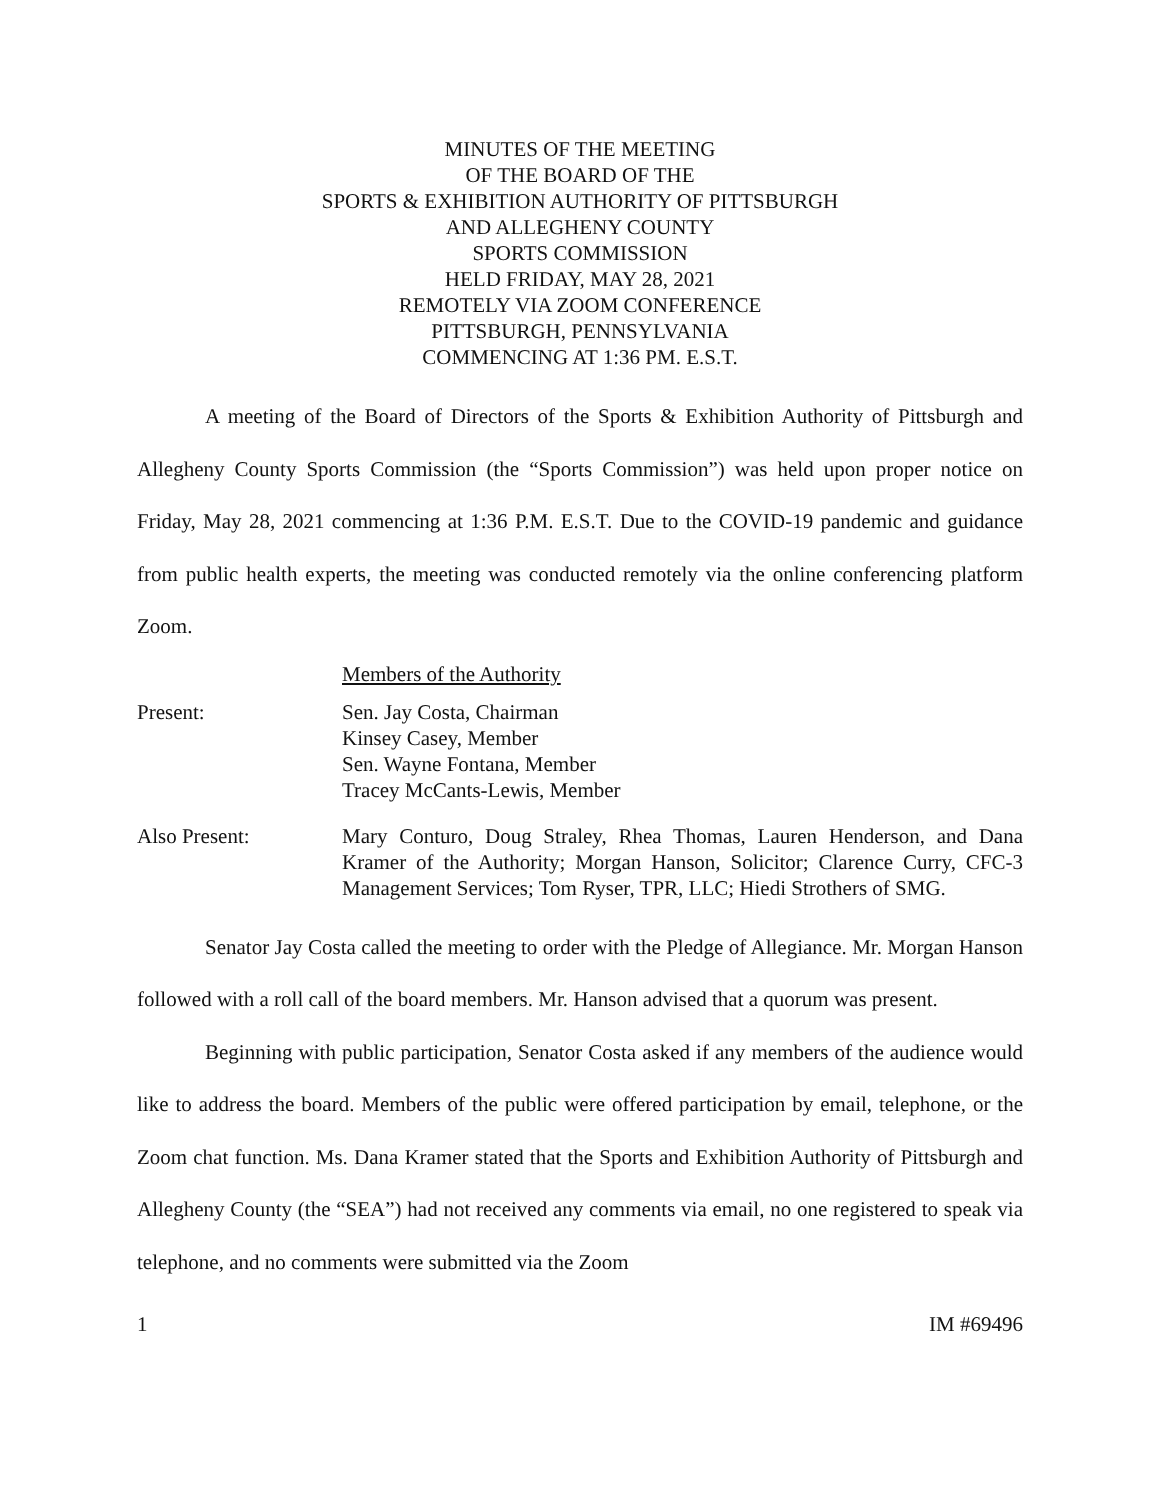MINUTES OF THE MEETING
OF THE BOARD OF THE
SPORTS & EXHIBITION AUTHORITY OF PITTSBURGH
AND ALLEGHENY COUNTY
SPORTS COMMISSION
HELD FRIDAY, MAY 28, 2021
REMOTELY VIA ZOOM CONFERENCE
PITTSBURGH, PENNSYLVANIA
COMMENCING AT 1:36 PM. E.S.T.
A meeting of the Board of Directors of the Sports & Exhibition Authority of Pittsburgh and Allegheny County Sports Commission (the “Sports Commission”) was held upon proper notice on Friday, May 28, 2021 commencing at 1:36 P.M. E.S.T. Due to the COVID-19 pandemic and guidance from public health experts, the meeting was conducted remotely via the online conferencing platform Zoom.
Members of the Authority
Present: Sen. Jay Costa, Chairman
Kinsey Casey, Member
Sen. Wayne Fontana, Member
Tracey McCants-Lewis, Member
Also Present: Mary Conturo, Doug Straley, Rhea Thomas, Lauren Henderson, and Dana Kramer of the Authority; Morgan Hanson, Solicitor; Clarence Curry, CFC-3 Management Services; Tom Ryser, TPR, LLC; Hiedi Strothers of SMG.
Senator Jay Costa called the meeting to order with the Pledge of Allegiance. Mr. Morgan Hanson followed with a roll call of the board members. Mr. Hanson advised that a quorum was present.
Beginning with public participation, Senator Costa asked if any members of the audience would like to address the board. Members of the public were offered participation by email, telephone, or the Zoom chat function. Ms. Dana Kramer stated that the Sports and Exhibition Authority of Pittsburgh and Allegheny County (the “SEA”) had not received any comments via email, no one registered to speak via telephone, and no comments were submitted via the Zoom
1 IM #69496